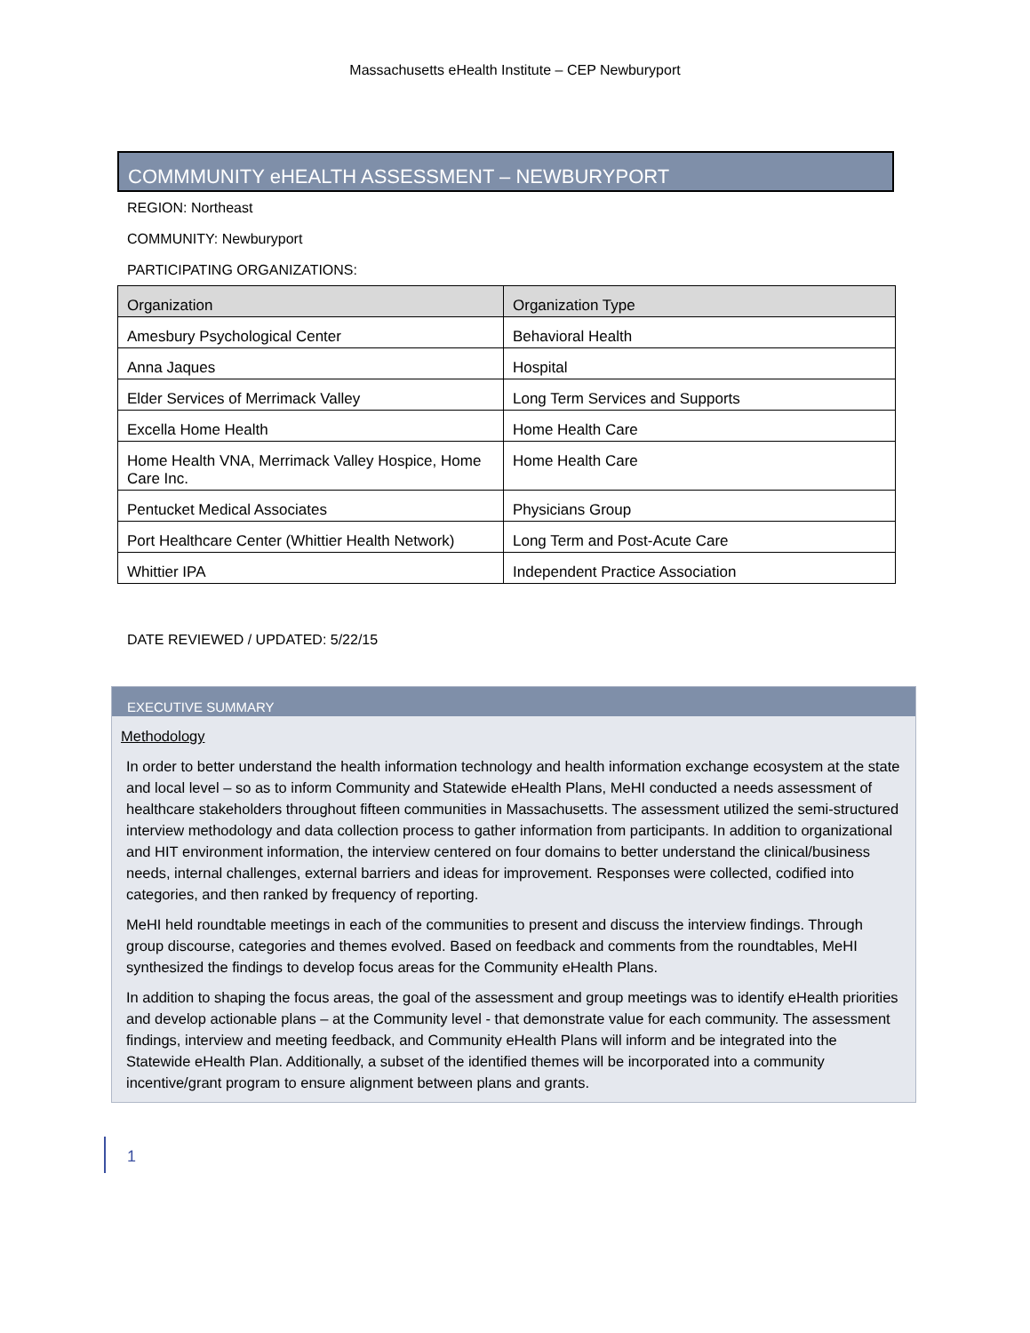Massachusetts eHealth Institute – CEP Newburyport
COMMMUNITY eHEALTH ASSESSMENT – NEWBURYPORT
REGION: Northeast
COMMUNITY: Newburyport
PARTICIPATING ORGANIZATIONS:
| Organization | Organization Type |
| --- | --- |
| Amesbury Psychological Center | Behavioral Health |
| Anna Jaques | Hospital |
| Elder Services of Merrimack Valley | Long Term Services and Supports |
| Excella Home Health | Home Health Care |
| Home Health VNA, Merrimack Valley Hospice, Home Care Inc. | Home Health Care |
| Pentucket Medical Associates | Physicians Group |
| Port Healthcare Center (Whittier Health Network) | Long Term and Post-Acute Care |
| Whittier IPA | Independent Practice Association |
DATE REVIEWED / UPDATED: 5/22/15
EXECUTIVE SUMMARY
Methodology
In order to better understand the health information technology and health information exchange ecosystem at the state and local level – so as to inform Community and Statewide eHealth Plans, MeHI conducted a needs assessment of healthcare stakeholders throughout fifteen communities in Massachusetts. The assessment utilized the semi-structured interview methodology and data collection process to gather information from participants. In addition to organizational and HIT environment information, the interview centered on four domains to better understand the clinical/business needs, internal challenges, external barriers and ideas for improvement. Responses were collected, codified into categories, and then ranked by frequency of reporting.
MeHI held roundtable meetings in each of the communities to present and discuss the interview findings. Through group discourse, categories and themes evolved. Based on feedback and comments from the roundtables, MeHI synthesized the findings to develop focus areas for the Community eHealth Plans.
In addition to shaping the focus areas, the goal of the assessment and group meetings was to identify eHealth priorities and develop actionable plans – at the Community level - that demonstrate value for each community. The assessment findings, interview and meeting feedback, and Community eHealth Plans will inform and be integrated into the Statewide eHealth Plan. Additionally, a subset of the identified themes will be incorporated into a community incentive/grant program to ensure alignment between plans and grants.
1